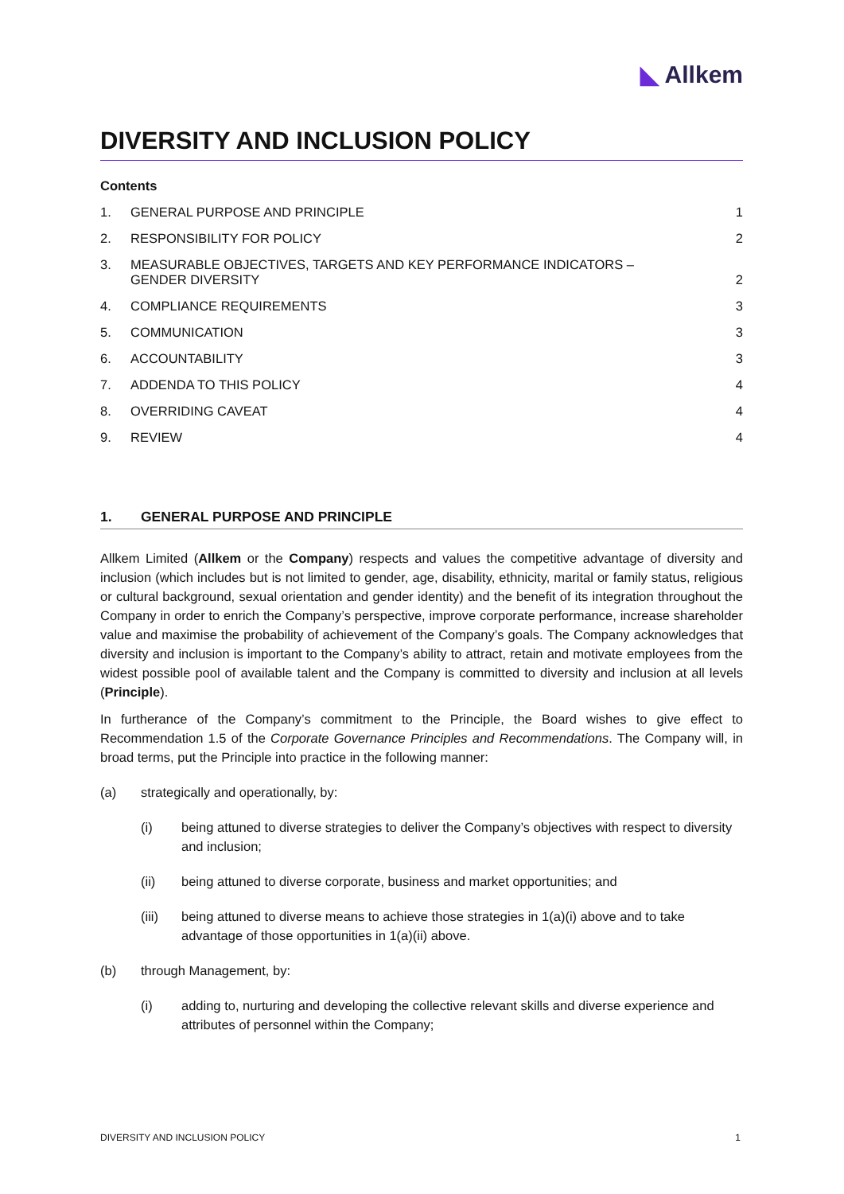◣ Allkem
DIVERSITY AND INCLUSION POLICY
Contents
1. GENERAL PURPOSE AND PRINCIPLE 1
2. RESPONSIBILITY FOR POLICY 2
3. MEASURABLE OBJECTIVES, TARGETS AND KEY PERFORMANCE INDICATORS –
GENDER DIVERSITY
2
4. COMPLIANCE REQUIREMENTS 3
5. COMMUNICATION 3
6. ACCOUNTABILITY 3
7. ADDENDA TO THIS POLICY 4
8. OVERRIDING CAVEAT 4
9. REVIEW 4
1. GENERAL PURPOSE AND PRINCIPLE
Allkem Limited (Allkem or the Company) respects and values the competitive advantage of diversity and inclusion (which includes but is not limited to gender, age, disability, ethnicity, marital or family status, religious or cultural background, sexual orientation and gender identity) and the benefit of its integration throughout the Company in order to enrich the Company’s perspective, improve corporate performance, increase shareholder value and maximise the probability of achievement of the Company’s goals. The Company acknowledges that diversity and inclusion is important to the Company’s ability to attract, retain and motivate employees from the widest possible pool of available talent and the Company is committed to diversity and inclusion at all levels (Principle).
In furtherance of the Company’s commitment to the Principle, the Board wishes to give effect to Recommendation 1.5 of the Corporate Governance Principles and Recommendations. The Company will, in broad terms, put the Principle into practice in the following manner:
(a) strategically and operationally, by:
(i) being attuned to diverse strategies to deliver the Company’s objectives with respect to diversity and inclusion;
(ii) being attuned to diverse corporate, business and market opportunities; and
(iii) being attuned to diverse means to achieve those strategies in 1(a)(i) above and to take advantage of those opportunities in 1(a)(ii) above.
(b) through Management, by:
(i) adding to, nurturing and developing the collective relevant skills and diverse experience and attributes of personnel within the Company;
DIVERSITY AND INCLUSION POLICY 1